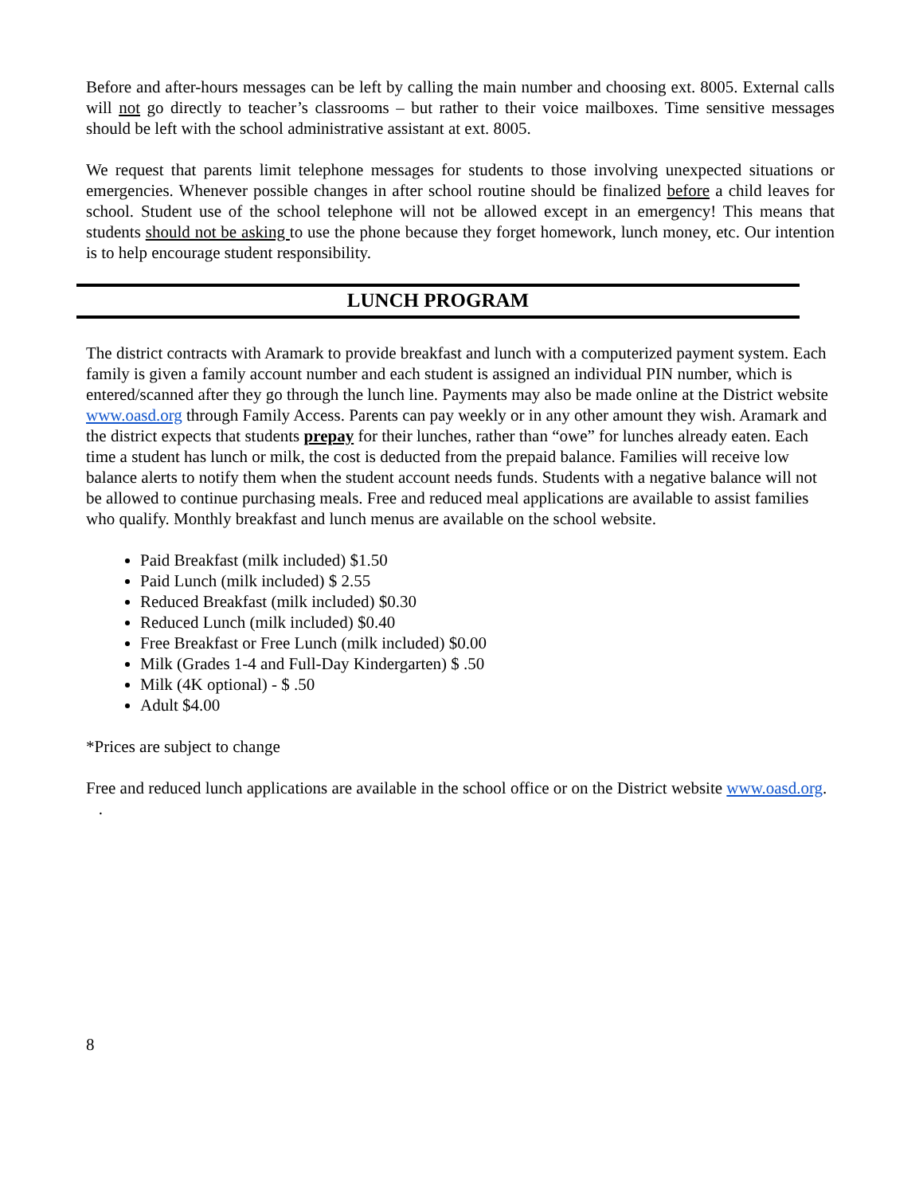Before and after-hours messages can be left by calling the main number and choosing ext. 8005. External calls will not go directly to teacher’s classrooms – but rather to their voice mailboxes. Time sensitive messages should be left with the school administrative assistant at ext. 8005.
We request that parents limit telephone messages for students to those involving unexpected situations or emergencies. Whenever possible changes in after school routine should be finalized before a child leaves for school. Student use of the school telephone will not be allowed except in an emergency! This means that students should not be asking to use the phone because they forget homework, lunch money, etc. Our intention is to help encourage student responsibility.
LUNCH PROGRAM
The district contracts with Aramark to provide breakfast and lunch with a computerized payment system. Each family is given a family account number and each student is assigned an individual PIN number, which is entered/scanned after they go through the lunch line. Payments may also be made online at the District website www.oasd.org through Family Access. Parents can pay weekly or in any other amount they wish. Aramark and the district expects that students prepay for their lunches, rather than “owe” for lunches already eaten. Each time a student has lunch or milk, the cost is deducted from the prepaid balance. Families will receive low balance alerts to notify them when the student account needs funds. Students with a negative balance will not be allowed to continue purchasing meals. Free and reduced meal applications are available to assist families who qualify. Monthly breakfast and lunch menus are available on the school website.
Paid Breakfast (milk included) $1.50
Paid Lunch (milk included) $ 2.55
Reduced Breakfast (milk included) $0.30
Reduced Lunch (milk included) $0.40
Free Breakfast or Free Lunch (milk included) $0.00
Milk (Grades 1-4 and Full-Day Kindergarten) $ .50
Milk (4K optional) - $ .50
Adult $4.00
*Prices are subject to change
Free and reduced lunch applications are available in the school office or on the District website www.oasd.org. .
8